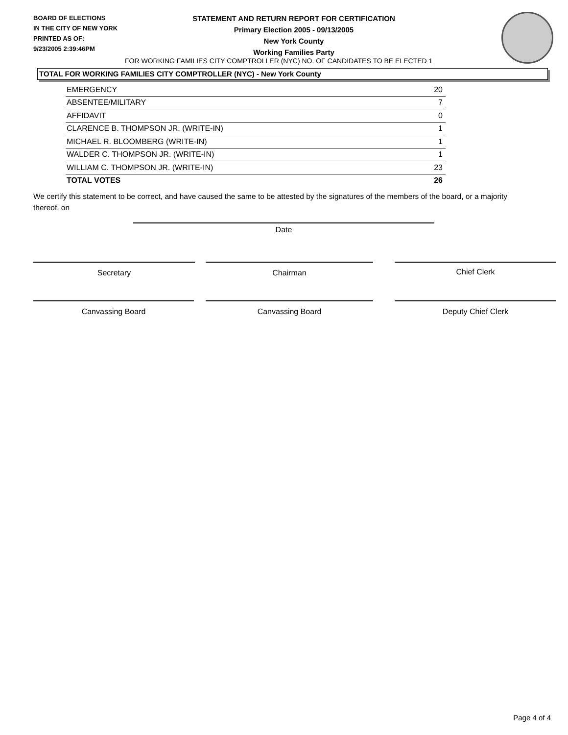BOARD OF ELECTIONS
IN THE CITY OF NEW YORK
PRINTED AS OF:
9/23/2005 2:39:46PM
STATEMENT AND RETURN REPORT FOR CERTIFICATION
Primary Election 2005 - 09/13/2005
New York County
Working Families Party
FOR WORKING FAMILIES CITY COMPTROLLER (NYC) NO. OF CANDIDATES TO BE ELECTED 1
TOTAL FOR WORKING FAMILIES CITY COMPTROLLER (NYC) - New York County
| EMERGENCY | 20 |
| ABSENTEE/MILITARY | 7 |
| AFFIDAVIT | 0 |
| CLARENCE B. THOMPSON JR. (WRITE-IN) | 1 |
| MICHAEL R. BLOOMBERG (WRITE-IN) | 1 |
| WALDER C. THOMPSON JR. (WRITE-IN) | 1 |
| WILLIAM C. THOMPSON JR. (WRITE-IN) | 23 |
| TOTAL VOTES | 26 |
We certify this statement to be correct, and have caused the same to be attested by the signatures of the members of the board, or a majority thereof, on
Date
Secretary Chairman Chief Clerk
Canvassing Board Canvassing Board Deputy Chief Clerk
Page 4 of 4